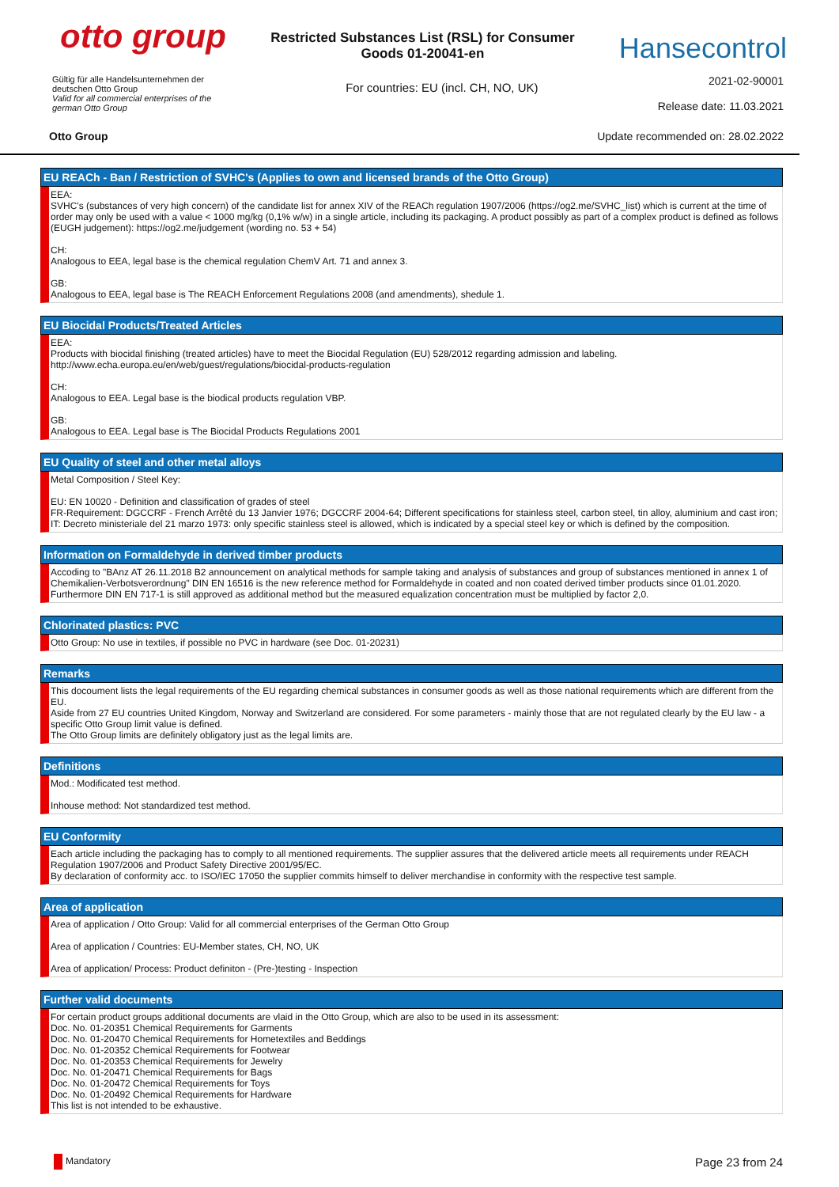otto group
Restricted Substances List (RSL) for Consumer Goods 01-20041-en
Hansecontrol
Gültig für alle Handelsunternehmen der deutschen Otto Group
Valid for all commercial enterprises of the german Otto Group
For countries: EU (incl. CH, NO, UK)
2021-02-90001
Release date: 11.03.2021
Otto Group Update recommended on: 28.02.2022
EU REACh - Ban / Restriction of SVHC's (Applies to own and licensed brands of the Otto Group)
EEA:
SVHC's (substances of very high concern) of the candidate list for annex XIV of the REACh regulation 1907/2006 (https://og2.me/SVHC_list) which is current at the time of order may only be used with a value < 1000 mg/kg (0,1% w/w) in a single article, including its packaging. A product possibly as part of a complex product is defined as follows (EUGH judgement): https://og2.me/judgement (wording no. 53 + 54)
CH:
Analogous to EEA, legal base is the chemical regulation ChemV Art. 71 and annex 3.
GB:
Analogous to EEA, legal base is The REACH Enforcement Regulations 2008 (and amendments), shedule 1.
EU Biocidal Products/Treated Articles
EEA:
Products with biocidal finishing (treated articles) have to meet the Biocidal Regulation (EU) 528/2012 regarding admission and labeling.
http://www.echa.europa.eu/en/web/guest/regulations/biocidal-products-regulation
CH:
Analogous to EEA. Legal base is the biodical products regulation VBP.
GB:
Analogous to EEA. Legal base is The Biocidal Products Regulations 2001
EU Quality of steel and other metal alloys
Metal Composition / Steel Key:
EU: EN 10020 - Definition and classification of grades of steel
FR-Requirement: DGCCRF - French Arrêté du 13 Janvier 1976; DGCCRF 2004-64; Different specifications for stainless steel, carbon steel, tin alloy, aluminium and cast iron;
IT: Decreto ministeriale del 21 marzo 1973: only specific stainless steel is allowed, which is indicated by a special steel key or which is defined by the composition.
Information on Formaldehyde in derived timber products
Accoding to "BAnz AT 26.11.2018 B2 announcement on analytical methods for sample taking and analysis of substances and group of substances mentioned in annex 1 of Chemikalien-Verbotsverordnung" DIN EN 16516 is the new reference method for Formaldehyde in coated and non coated derived timber products since 01.01.2020.
Furthermore DIN EN 717-1 is still approved as additional method but the measured equalization concentration must be multiplied by factor 2,0.
Chlorinated plastics: PVC
Otto Group: No use in textiles, if possible no PVC in hardware (see Doc. 01-20231)
Remarks
This docoument lists the legal requirements of the EU regarding chemical substances in consumer goods as well as those national requirements which are different from the EU.
Aside from 27 EU countries United Kingdom, Norway and Switzerland are considered. For some parameters - mainly those that are not regulated clearly by the EU law - a specific Otto Group limit value is defined.
The Otto Group limits are definitely obligatory just as the legal limits are.
Definitions
Mod.: Modificated test method.
Inhouse method: Not standardized test method.
EU Conformity
Each article including the packaging has to comply to all mentioned requirements. The supplier assures that the delivered article meets all requirements under REACH Regulation 1907/2006 and Product Safety Directive 2001/95/EC.
By declaration of conformity acc. to ISO/IEC 17050 the supplier commits himself to deliver merchandise in conformity with the respective test sample.
Area of application
Area of application / Otto Group: Valid for all commercial enterprises of the German Otto Group
Area of application / Countries: EU-Member states, CH, NO, UK
Area of application/ Process: Product definiton - (Pre-)testing - Inspection
Further valid documents
For certain product groups additional documents are vlaid in the Otto Group, which are also to be used in its assessment:
Doc. No. 01-20351 Chemical Requirements for Garments
Doc. No. 01-20470 Chemical Requirements for Hometextiles and Beddings
Doc. No. 01-20352 Chemical Requirements for Footwear
Doc. No. 01-20353 Chemical Requirements for Jewelry
Doc. No. 01-20471 Chemical Requirements for Bags
Doc. No. 01-20472 Chemical Requirements for Toys
Doc. No. 01-20492 Chemical Requirements for Hardware
This list is not intended to be exhaustive.
Mandatory Page 23 from 24